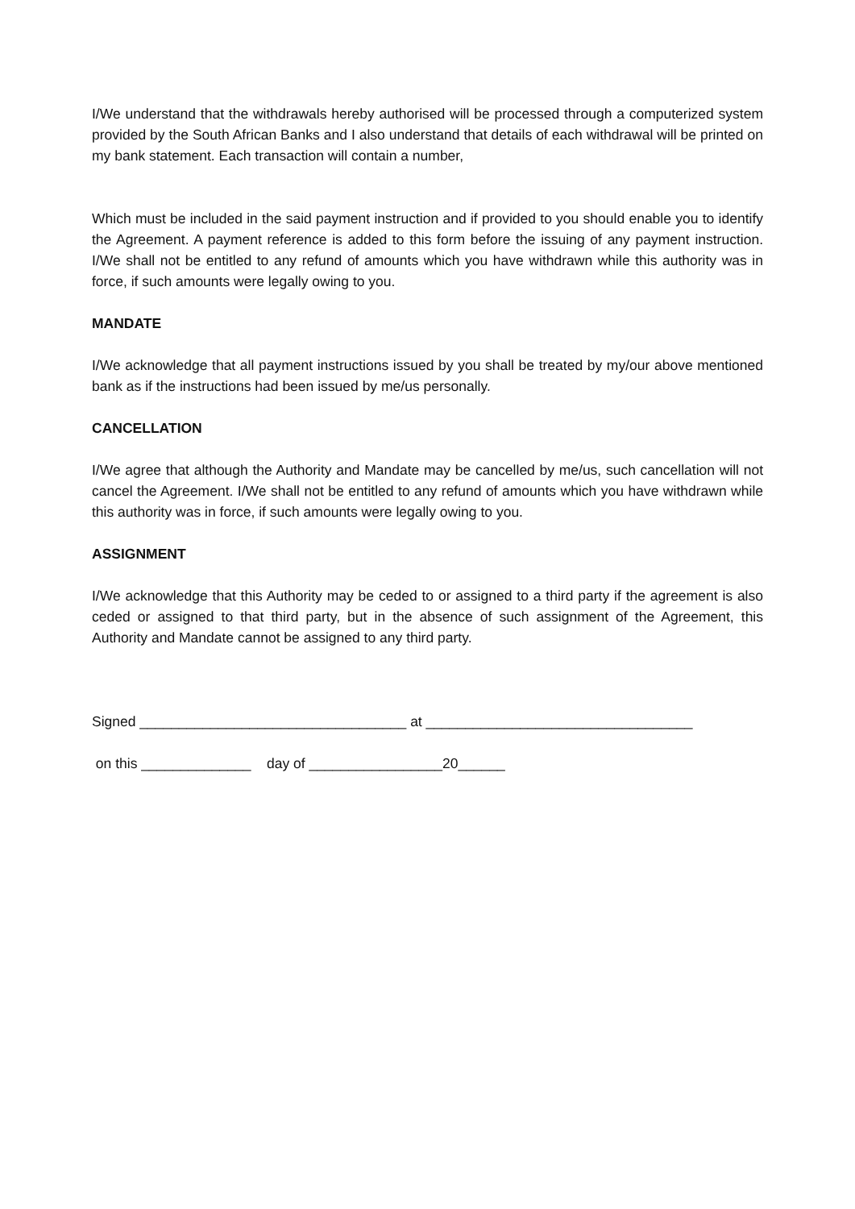I/We understand that the withdrawals hereby authorised will be processed through a computerized system provided by the South African Banks and I also understand that details of each withdrawal will be printed on my bank statement. Each transaction will contain a number,
Which must be included in the said payment instruction and if provided to you should enable you to identify the Agreement. A payment reference is added to this form before the issuing of any payment instruction. I/We shall not be entitled to any refund of amounts which you have withdrawn while this authority was in force, if such amounts were legally owing to you.
MANDATE
I/We acknowledge that all payment instructions issued by you shall be treated by my/our above mentioned bank as if the instructions had been issued by me/us personally.
CANCELLATION
I/We agree that although the Authority and Mandate may be cancelled by me/us, such cancellation will not cancel the Agreement. I/We shall not be entitled to any refund of amounts which you have withdrawn while this authority was in force, if such amounts were legally owing to you.
ASSIGNMENT
I/We acknowledge that this Authority may be ceded to or assigned to a third party if the agreement is also ceded or assigned to that third party, but in the absence of such assignment of the Agreement, this Authority and Mandate cannot be assigned to any third party.
Signed __________________________________ at __________________________________
on this ______________ day of _________________20______